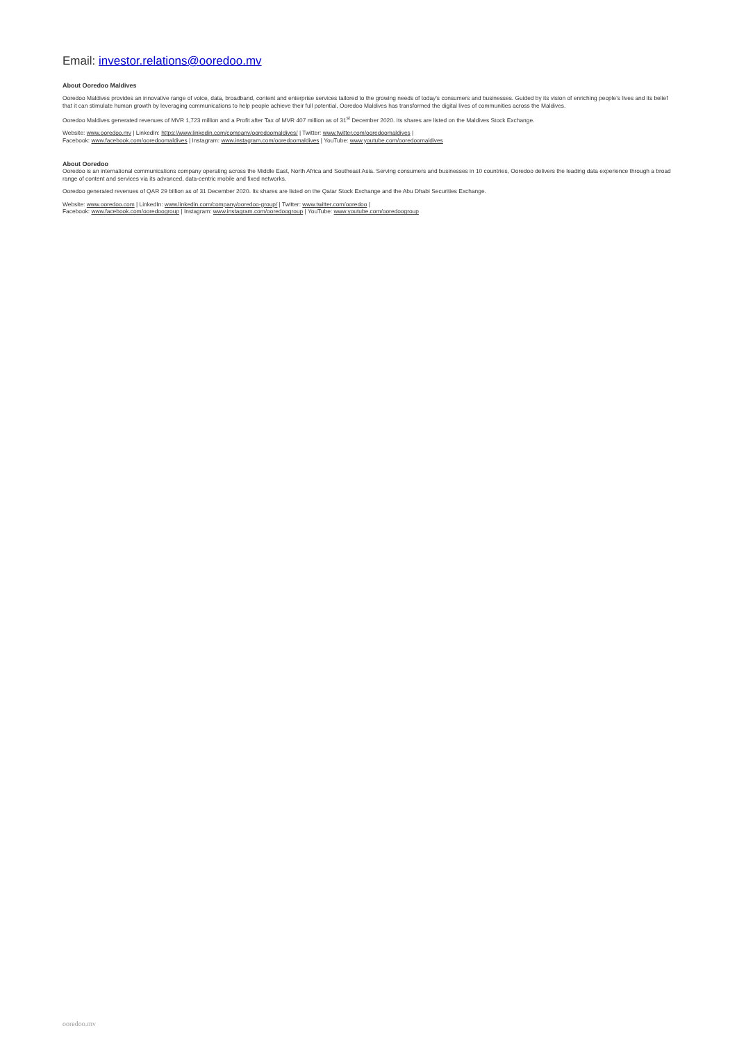Email: investor.relations@ooredoo.mv
About Ooredoo Maldives
Ooredoo Maldives provides an innovative range of voice, data, broadband, content and enterprise services tailored to the growing needs of today's consumers and businesses. Guided by its vision of enriching people's lives and its belief that it can stimulate human growth by leveraging communications to help people achieve their full potential, Ooredoo Maldives has transformed the digital lives of communities across the Maldives.
Ooredoo Maldives generated revenues of MVR 1,723 million and a Profit after Tax of MVR 407 million as of 31<sup>st</sup> December 2020. Its shares are listed on the Maldives Stock Exchange.
Website: www.ooredoo.mv | LinkedIn: https://www.linkedin.com/company/ooredoomaldives/ | Twitter: www.twitter.com/ooredoomaldives |
Facebook: www.facebook.com/ooredoomaldives | Instagram: www.instagram.com/ooredoomaldives | YouTube: www.youtube.com/ooredoomaldives
About Ooredoo
Ooredoo is an international communications company operating across the Middle East, North Africa and Southeast Asia. Serving consumers and businesses in 10 countries, Ooredoo delivers the leading data experience through a broad range of content and services via its advanced, data-centric mobile and fixed networks.
Ooredoo generated revenues of QAR 29 billion as of 31 December 2020. Its shares are listed on the Qatar Stock Exchange and the Abu Dhabi Securities Exchange.
Website: www.ooredoo.com | LinkedIn: www.linkedin.com/company/ooredoo-group/ | Twitter: www.twitter.com/ooredoo |
Facebook: www.facebook.com/ooredoogroup | Instagram: www.instagram.com/ooredoogroup | YouTube: www.youtube.com/ooredoogroup
ooredoo.mv